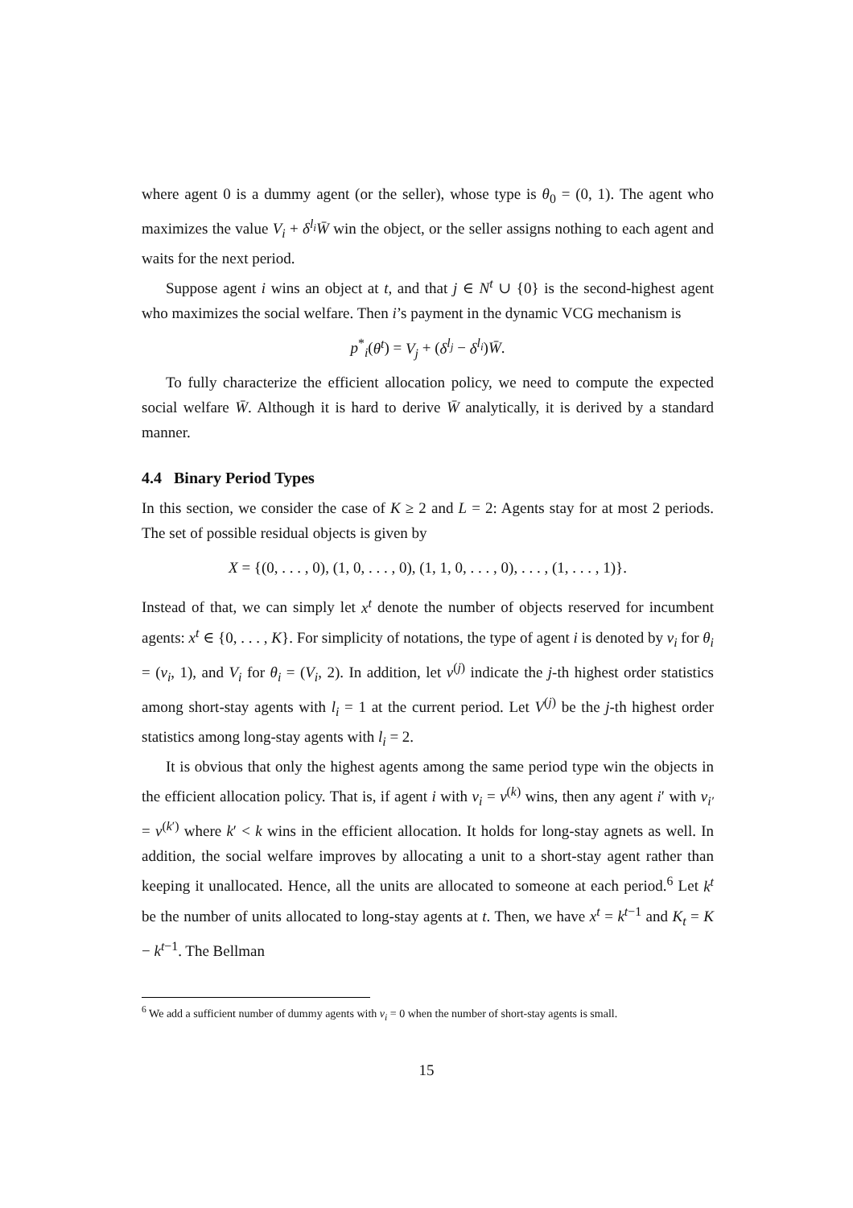where agent 0 is a dummy agent (or the seller), whose type is θ<sub>0</sub> = (0, 1). The agent who maximizes the value V<sub>i</sub> + δ<sup>l<sub>i</sub></sup> W̄ win the object, or the seller assigns nothing to each agent and waits for the next period.
Suppose agent i wins an object at t, and that j ∈ N<sup>t</sup> ∪ {0} is the second-highest agent who maximizes the social welfare. Then i’s payment in the dynamic VCG mechanism is
p<sup>*</sup><sub>i</sub>(θ<sup>t</sup>) = V<sub>j</sub> + (δ<sup>l<sub>j</sub></sup> − δ<sup>l<sub>i</sub></sup>)W̄.
To fully characterize the efficient allocation policy, we need to compute the expected social welfare W̄. Although it is hard to derive W̄ analytically, it is derived by a standard manner.
4.4 Binary Period Types
In this section, we consider the case of K ≥ 2 and L = 2: Agents stay for at most 2 periods. The set of possible residual objects is given by
X = {(0, . . . , 0), (1, 0, . . . , 0), (1, 1, 0, . . . , 0), . . . , (1, . . . , 1)}.
Instead of that, we can simply let x<sup>t</sup> denote the number of objects reserved for incumbent agents: x<sup>t</sup> ∈ {0, . . . , K}. For simplicity of notations, the type of agent i is denoted by v<sub>i</sub> for θ<sub>i</sub> = (v<sub>i</sub>, 1), and V<sub>i</sub> for θ<sub>i</sub> = (V<sub>i</sub>, 2). In addition, let v<sup>(j)</sup> indicate the j-th highest order statistics among short-stay agents with l<sub>i</sub> = 1 at the current period. Let V<sup>(j)</sup> be the j-th highest order statistics among long-stay agents with l<sub>i</sub> = 2.
It is obvious that only the highest agents among the same period type win the objects in the efficient allocation policy. That is, if agent i with v<sub>i</sub> = v<sup>(k)</sup> wins, then any agent i′ with v<sub>i′</sub> = v<sup>(k′)</sup> where k′ < k wins in the efficient allocation. It holds for long-stay agnets as well. In addition, the social welfare improves by allocating a unit to a short-stay agent rather than keeping it unallocated. Hence, all the units are allocated to someone at each period.<sup>6</sup> Let k<sup>t</sup> be the number of units allocated to long-stay agents at t. Then, we have x<sup>t</sup> = k<sup>t−1</sup> and K<sub>t</sub> = K − k<sup>t−1</sup>. The Bellman
<sup>6</sup> We add a sufficient number of dummy agents with v<sub>i</sub> = 0 when the number of short-stay agents is small.
15